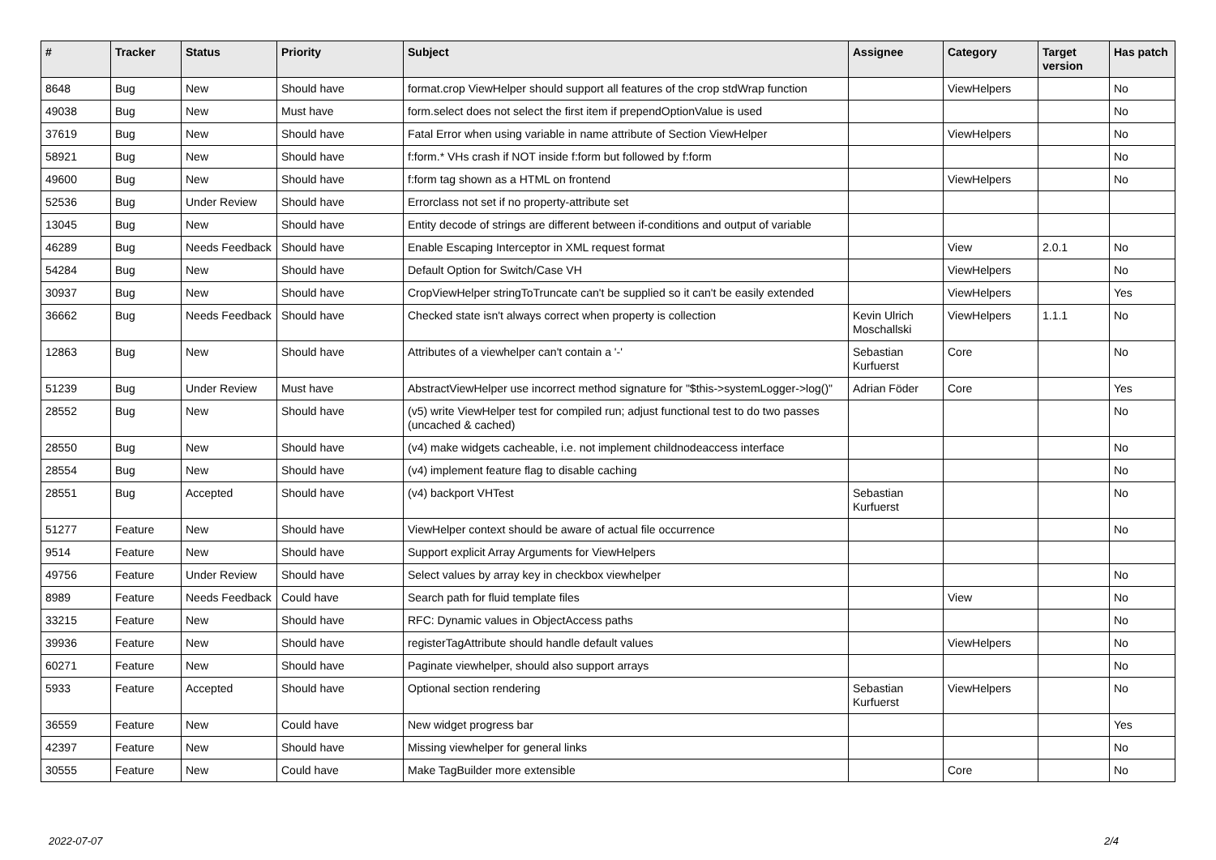| # | Tracker | Status | Priority | Subject | Assignee | Category | Target version | Has patch |
| --- | --- | --- | --- | --- | --- | --- | --- | --- |
| 8648 | Bug | New | Should have | format.crop ViewHelper should support all features of the crop stdWrap function | | ViewHelpers | | No |
| 49038 | Bug | New | Must have | form.select does not select the first item if prependOptionValue is used | | | | No |
| 37619 | Bug | New | Should have | Fatal Error when using variable in name attribute of Section ViewHelper | | ViewHelpers | | No |
| 58921 | Bug | New | Should have | f:form.* VHs crash if NOT inside f:form but followed by f:form | | | | No |
| 49600 | Bug | New | Should have | f:form tag shown as a HTML on frontend | | ViewHelpers | | No |
| 52536 | Bug | Under Review | Should have | Errorclass not set if no property-attribute set | | | | |
| 13045 | Bug | New | Should have | Entity decode of strings are different between if-conditions and output of variable | | | | |
| 46289 | Bug | Needs Feedback | Should have | Enable Escaping Interceptor in XML request format | | View | 2.0.1 | No |
| 54284 | Bug | New | Should have | Default Option for Switch/Case VH | | ViewHelpers | | No |
| 30937 | Bug | New | Should have | CropViewHelper stringToTruncate can't be supplied so it can't be easily extended | | ViewHelpers | | Yes |
| 36662 | Bug | Needs Feedback | Should have | Checked state isn't always correct when property is collection | Kevin Ulrich Moschallski | ViewHelpers | 1.1.1 | No |
| 12863 | Bug | New | Should have | Attributes of a viewhelper can't contain a '-' | Sebastian Kurfuerst | Core | | No |
| 51239 | Bug | Under Review | Must have | AbstractViewHelper use incorrect method signature for "$this->systemLogger->log()" | Adrian Föder | Core | | Yes |
| 28552 | Bug | New | Should have | (v5) write ViewHelper test for compiled run; adjust functional test to do two passes (uncached & cached) | | | | No |
| 28550 | Bug | New | Should have | (v4) make widgets cacheable, i.e. not implement childnodeaccess interface | | | | No |
| 28554 | Bug | New | Should have | (v4) implement feature flag to disable caching | | | | No |
| 28551 | Bug | Accepted | Should have | (v4) backport VHTest | Sebastian Kurfuerst | | | No |
| 51277 | Feature | New | Should have | ViewHelper context should be aware of actual file occurrence | | | | No |
| 9514 | Feature | New | Should have | Support explicit Array Arguments for ViewHelpers | | | | |
| 49756 | Feature | Under Review | Should have | Select values by array key in checkbox viewhelper | | | | No |
| 8989 | Feature | Needs Feedback | Could have | Search path for fluid template files | | View | | No |
| 33215 | Feature | New | Should have | RFC: Dynamic values in ObjectAccess paths | | | | No |
| 39936 | Feature | New | Should have | registerTagAttribute should handle default values | | ViewHelpers | | No |
| 60271 | Feature | New | Should have | Paginate viewhelper, should also support arrays | | | | No |
| 5933 | Feature | Accepted | Should have | Optional section rendering | Sebastian Kurfuerst | ViewHelpers | | No |
| 36559 | Feature | New | Could have | New widget progress bar | | | | Yes |
| 42397 | Feature | New | Should have | Missing viewhelper for general links | | | | No |
| 30555 | Feature | New | Could have | Make TagBuilder more extensible | | Core | | No |
2022-07-07 2/4